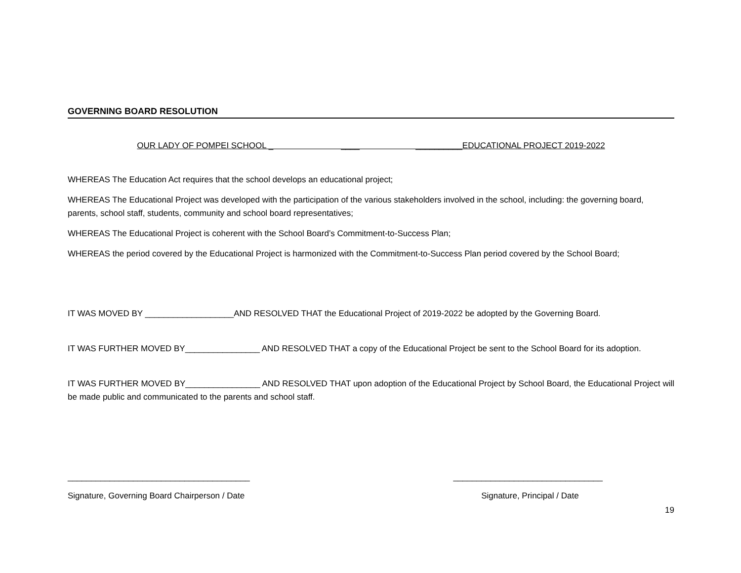GOVERNING BOARD RESOLUTION
OUR LADY OF POMPEI SCHOOL _ ____ __________EDUCATIONAL PROJECT 2019-2022
WHEREAS The Education Act requires that the school develops an educational project;
WHEREAS The Educational Project was developed with the participation of the various stakeholders involved in the school, including: the governing board, parents, school staff, students, community and school board representatives;
WHEREAS The Educational Project is coherent with the School Board’s Commitment-to-Success Plan;
WHEREAS the period covered by the Educational Project is harmonized with the Commitment-to-Success Plan period covered by the School Board;
IT WAS MOVED BY ___________________AND RESOLVED THAT the Educational Project of 2019-2022 be adopted by the Governing Board.
IT WAS FURTHER MOVED BY________________ AND RESOLVED THAT a copy of the Educational Project be sent to the School Board for its adoption.
IT WAS FURTHER MOVED BY________________ AND RESOLVED THAT upon adoption of the Educational Project by School Board, the Educational Project will be made public and communicated to the parents and school staff.
_______________________________________
Signature, Governing Board Chairperson / Date
________________________________
Signature, Principal / Date
19